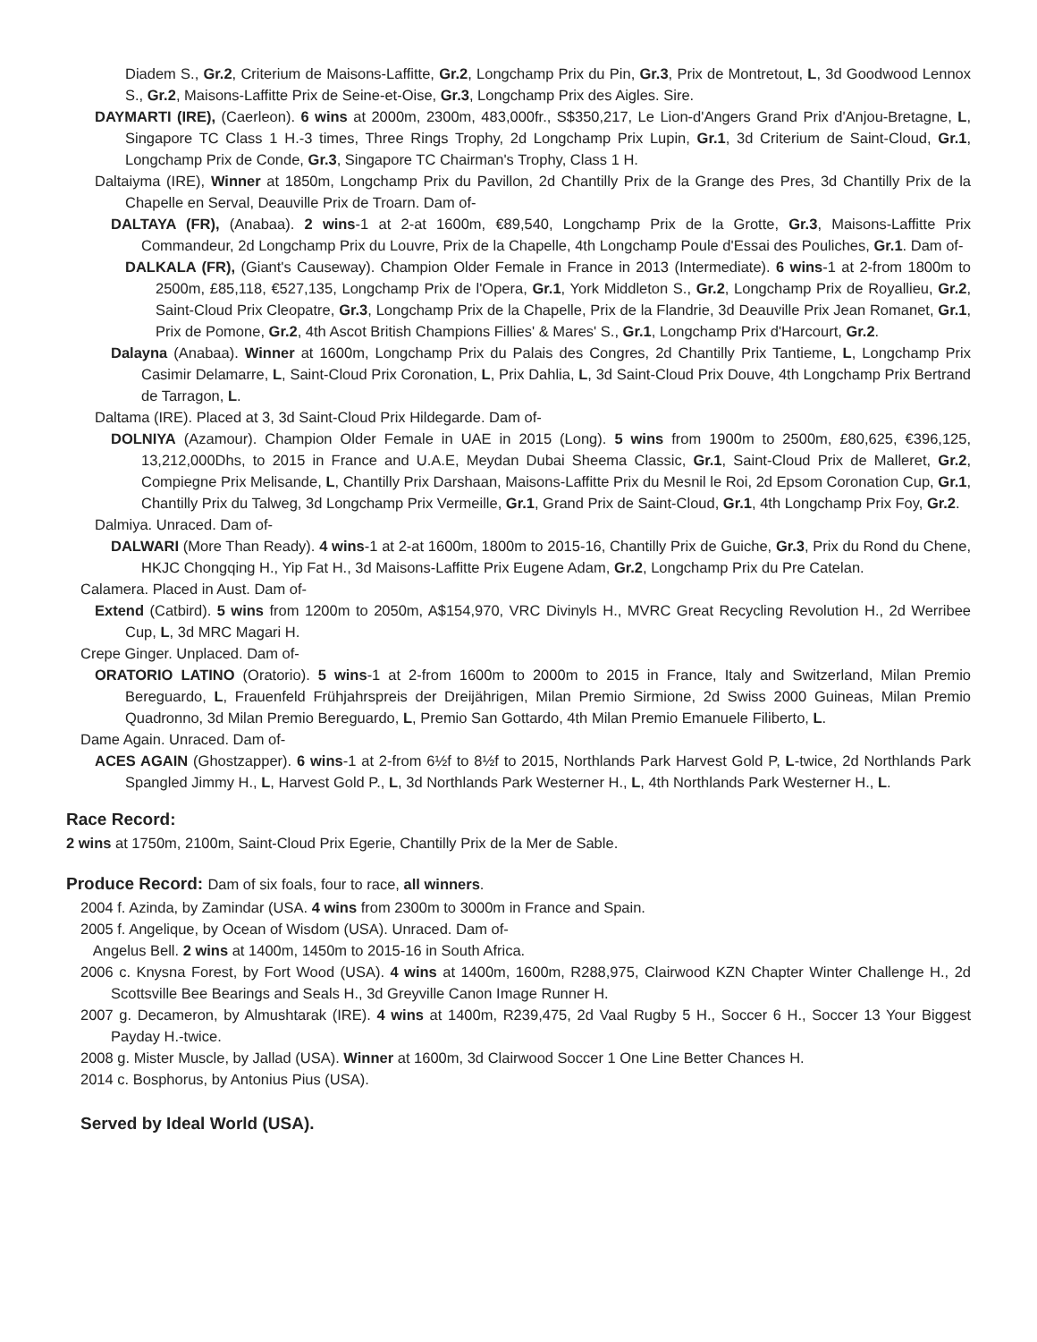Diadem S., Gr.2, Criterium de Maisons-Laffitte, Gr.2, Longchamp Prix du Pin, Gr.3, Prix de Montretout, L, 3d Goodwood Lennox S., Gr.2, Maisons-Laffitte Prix de Seine-et-Oise, Gr.3, Longchamp Prix des Aigles. Sire.
DAYMARTI (IRE), (Caerleon). 6 wins at 2000m, 2300m, 483,000fr., S$350,217, Le Lion-d'Angers Grand Prix d'Anjou-Bretagne, L, Singapore TC Class 1 H.-3 times, Three Rings Trophy, 2d Longchamp Prix Lupin, Gr.1, 3d Criterium de Saint-Cloud, Gr.1, Longchamp Prix de Conde, Gr.3, Singapore TC Chairman's Trophy, Class 1 H.
Daltaiyma (IRE), Winner at 1850m, Longchamp Prix du Pavillon, 2d Chantilly Prix de la Grange des Pres, 3d Chantilly Prix de la Chapelle en Serval, Deauville Prix de Troarn. Dam of-
DALTAYA (FR), (Anabaa). 2 wins-1 at 2-at 1600m, €89,540, Longchamp Prix de la Grotte, Gr.3, Maisons-Laffitte Prix Commandeur, 2d Longchamp Prix du Louvre, Prix de la Chapelle, 4th Longchamp Poule d'Essai des Pouliches, Gr.1. Dam of-
DALKALA (FR), (Giant's Causeway). Champion Older Female in France in 2013 (Intermediate). 6 wins-1 at 2-from 1800m to 2500m, £85,118, €527,135, Longchamp Prix de l'Opera, Gr.1, York Middleton S., Gr.2, Longchamp Prix de Royallieu, Gr.2, Saint-Cloud Prix Cleopatre, Gr.3, Longchamp Prix de la Chapelle, Prix de la Flandrie, 3d Deauville Prix Jean Romanet, Gr.1, Prix de Pomone, Gr.2, 4th Ascot British Champions Fillies' & Mares' S., Gr.1, Longchamp Prix d'Harcourt, Gr.2.
Dalayna (Anabaa). Winner at 1600m, Longchamp Prix du Palais des Congres, 2d Chantilly Prix Tantieme, L, Longchamp Prix Casimir Delamarre, L, Saint-Cloud Prix Coronation, L, Prix Dahlia, L, 3d Saint-Cloud Prix Douve, 4th Longchamp Prix Bertrand de Tarragon, L.
Daltama (IRE). Placed at 3, 3d Saint-Cloud Prix Hildegarde. Dam of-
DOLNIYA (Azamour). Champion Older Female in UAE in 2015 (Long). 5 wins from 1900m to 2500m, £80,625, €396,125, 13,212,000Dhs, to 2015 in France and U.A.E, Meydan Dubai Sheema Classic, Gr.1, Saint-Cloud Prix de Malleret, Gr.2, Compiegne Prix Melisande, L, Chantilly Prix Darshaan, Maisons-Laffitte Prix du Mesnil le Roi, 2d Epsom Coronation Cup, Gr.1, Chantilly Prix du Talweg, 3d Longchamp Prix Vermeille, Gr.1, Grand Prix de Saint-Cloud, Gr.1, 4th Longchamp Prix Foy, Gr.2.
Dalmiya. Unraced. Dam of-
DALWARI (More Than Ready). 4 wins-1 at 2-at 1600m, 1800m to 2015-16, Chantilly Prix de Guiche, Gr.3, Prix du Rond du Chene, HKJC Chongqing H., Yip Fat H., 3d Maisons-Laffitte Prix Eugene Adam, Gr.2, Longchamp Prix du Pre Catelan.
Calamera. Placed in Aust. Dam of-
Extend (Catbird). 5 wins from 1200m to 2050m, A$154,970, VRC Divinyls H., MVRC Great Recycling Revolution H., 2d Werribee Cup, L, 3d MRC Magari H.
Crepe Ginger. Unplaced. Dam of-
ORATORIO LATINO (Oratorio). 5 wins-1 at 2-from 1600m to 2000m to 2015 in France, Italy and Switzerland, Milan Premio Bereguardo, L, Frauenfeld Frühjahrspreis der Dreijährigen, Milan Premio Sirmione, 2d Swiss 2000 Guineas, Milan Premio Quadronno, 3d Milan Premio Bereguardo, L, Premio San Gottardo, 4th Milan Premio Emanuele Filiberto, L.
Dame Again. Unraced. Dam of-
ACES AGAIN (Ghostzapper). 6 wins-1 at 2-from 6½f to 8½f to 2015, Northlands Park Harvest Gold P, L-twice, 2d Northlands Park Spangled Jimmy H., L, Harvest Gold P., L, 3d Northlands Park Westerner H., L, 4th Northlands Park Westerner H., L.
Race Record:
2 wins at 1750m, 2100m, Saint-Cloud Prix Egerie, Chantilly Prix de la Mer de Sable.
Produce Record: Dam of six foals, four to race, all winners.
2004 f. Azinda, by Zamindar (USA. 4 wins from 2300m to 3000m in France and Spain.
2005 f. Angelique, by Ocean of Wisdom (USA). Unraced. Dam of-
Angelus Bell. 2 wins at 1400m, 1450m to 2015-16 in South Africa.
2006 c. Knysna Forest, by Fort Wood (USA). 4 wins at 1400m, 1600m, R288,975, Clairwood KZN Chapter Winter Challenge H., 2d Scottsville Bee Bearings and Seals H., 3d Greyville Canon Image Runner H.
2007 g. Decameron, by Almushtarak (IRE). 4 wins at 1400m, R239,475, 2d Vaal Rugby 5 H., Soccer 6 H., Soccer 13 Your Biggest Payday H.-twice.
2008 g. Mister Muscle, by Jallad (USA). Winner at 1600m, 3d Clairwood Soccer 1 One Line Better Chances H.
2014 c. Bosphorus, by Antonius Pius (USA).
Served by Ideal World (USA).